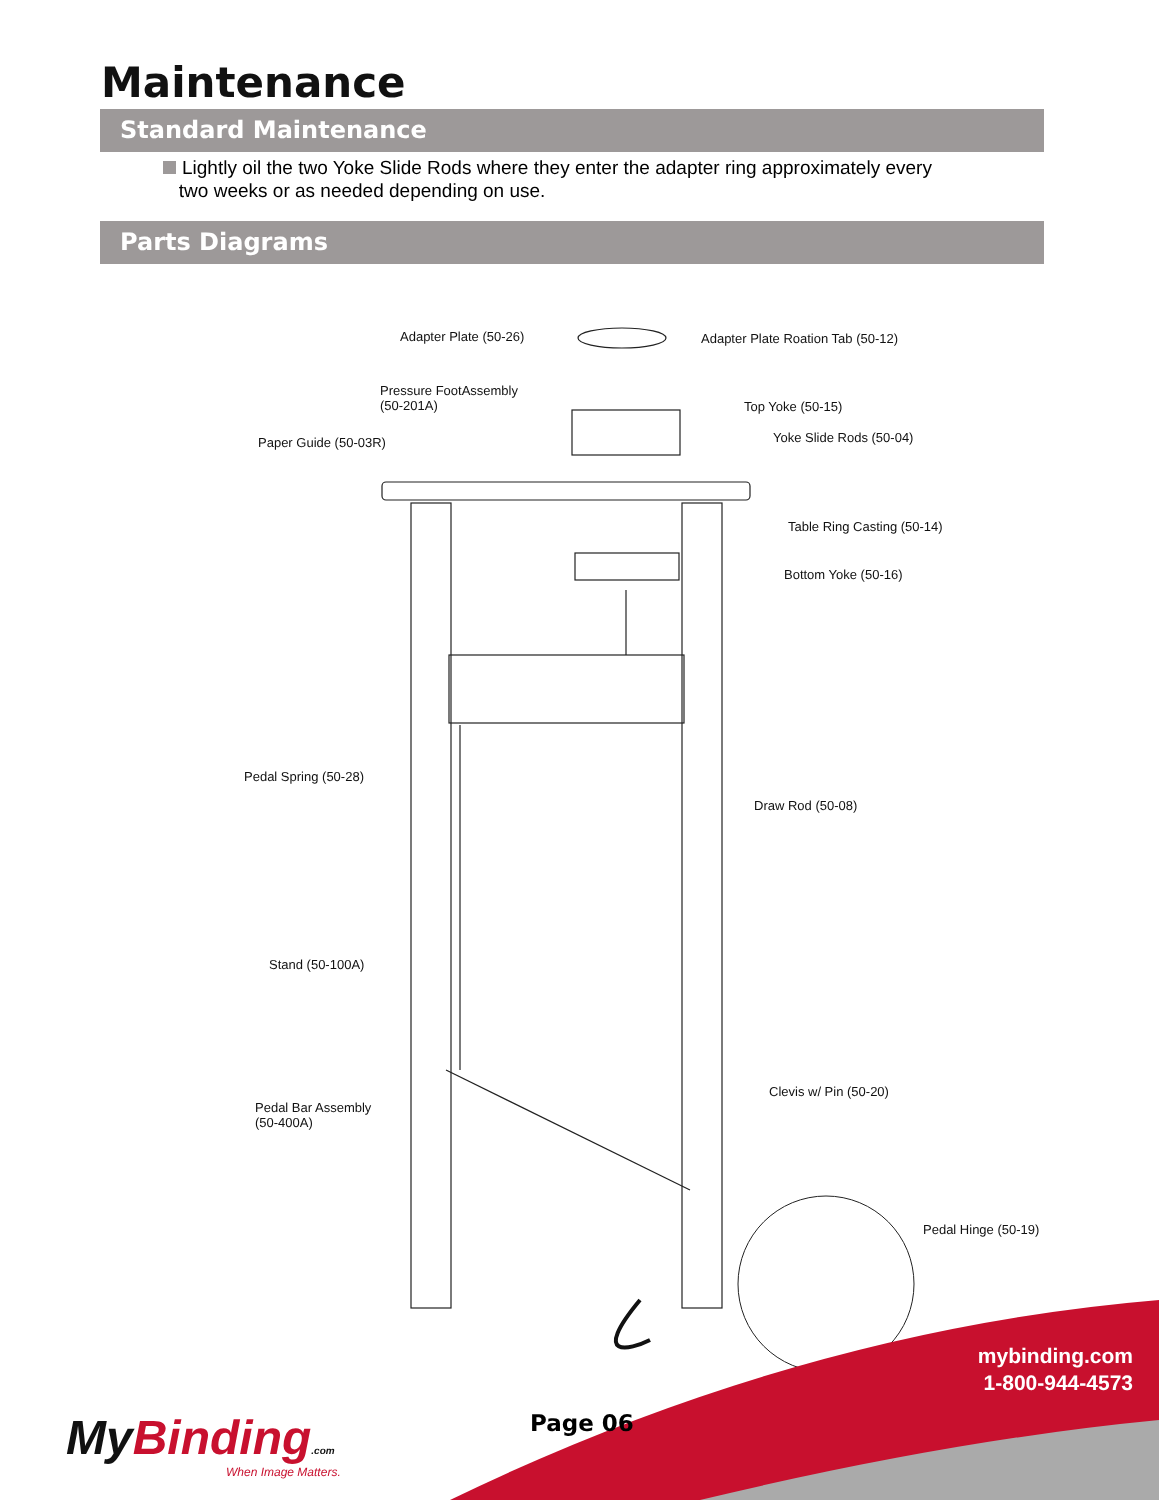Maintenance
Standard Maintenance
Lightly oil the two Yoke Slide Rods where they enter the adapter ring approximately every
two weeks or as needed depending on use.
Parts Diagrams
Adapter Plate (50-26)
Adapter Plate Roation Tab (50-12)
Pressure FootAssembly
(50-201A)
Top Yoke (50-15)
Paper Guide (50-03R) Yoke Slide Rods (50-04)
Table Ring Casting (50-14)
Bottom Yoke (50-16)
Pedal Spring (50-28)
Draw Rod (50-08)
Stand (50-100A)
Clevis w/ Pin (50-20)
Pedal Bar Assembly
(50-400A)
Pedal Hinge (50-19)
mybinding.com
1-800-944-4573
Page 06
My Binding.com
When Image Matters.